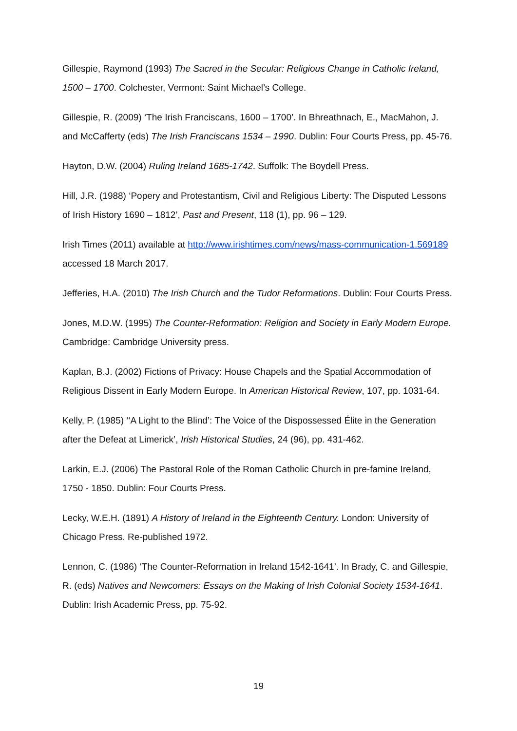Gillespie, Raymond (1993) The Sacred in the Secular: Religious Change in Catholic Ireland, 1500 – 1700. Colchester, Vermont: Saint Michael’s College.
Gillespie, R. (2009) ‘The Irish Franciscans, 1600 – 1700’. In Bhreathnach, E., MacMahon, J. and McCafferty (eds) The Irish Franciscans 1534 – 1990. Dublin: Four Courts Press, pp. 45-76.
Hayton, D.W. (2004) Ruling Ireland 1685-1742. Suffolk: The Boydell Press.
Hill, J.R. (1988) ‘Popery and Protestantism, Civil and Religious Liberty: The Disputed Lessons of Irish History 1690 – 1812’, Past and Present, 118 (1), pp. 96 – 129.
Irish Times (2011) available at http://www.irishtimes.com/news/mass-communication-1.569189 accessed 18 March 2017.
Jefferies, H.A. (2010) The Irish Church and the Tudor Reformations. Dublin: Four Courts Press.
Jones, M.D.W. (1995) The Counter-Reformation: Religion and Society in Early Modern Europe. Cambridge: Cambridge University press.
Kaplan, B.J. (2002) Fictions of Privacy: House Chapels and the Spatial Accommodation of Religious Dissent in Early Modern Europe. In American Historical Review, 107, pp. 1031-64.
Kelly, P. (1985) ‘‘A Light to the Blind’: The Voice of the Dispossessed Élite in the Generation after the Defeat at Limerick’, Irish Historical Studies, 24 (96), pp. 431-462.
Larkin, E.J. (2006) The Pastoral Role of the Roman Catholic Church in pre-famine Ireland, 1750 - 1850. Dublin: Four Courts Press.
Lecky, W.E.H. (1891) A History of Ireland in the Eighteenth Century. London: University of Chicago Press. Re-published 1972.
Lennon, C. (1986) ‘The Counter-Reformation in Ireland 1542-1641’. In Brady, C. and Gillespie, R. (eds) Natives and Newcomers: Essays on the Making of Irish Colonial Society 1534-1641. Dublin: Irish Academic Press, pp. 75-92.
19